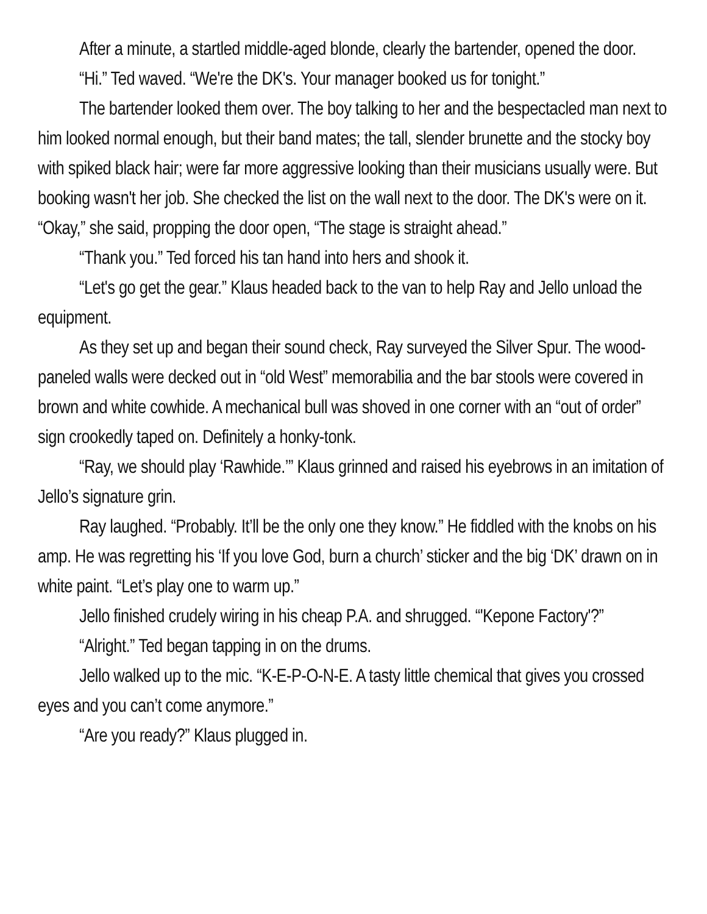After a minute, a startled middle-aged blonde, clearly the bartender, opened the door.
“Hi.” Ted waved. “We're the DK's. Your manager booked us for tonight.”
The bartender looked them over. The boy talking to her and the bespectacled man next to him looked normal enough, but their band mates; the tall, slender brunette and the stocky boy with spiked black hair; were far more aggressive looking than their musicians usually were. But booking wasn't her job. She checked the list on the wall next to the door. The DK's were on it. “Okay,” she said, propping the door open, “The stage is straight ahead.”
“Thank you.” Ted forced his tan hand into hers and shook it.
“Let's go get the gear.” Klaus headed back to the van to help Ray and Jello unload the equipment.
As they set up and began their sound check, Ray surveyed the Silver Spur. The wood-paneled walls were decked out in “old West” memorabilia and the bar stools were covered in brown and white cowhide. A mechanical bull was shoved in one corner with an “out of order” sign crookedly taped on. Definitely a honky-tonk.
“Ray, we should play ‘Rawhide.’” Klaus grinned and raised his eyebrows in an imitation of Jello’s signature grin.
Ray laughed. “Probably. It’ll be the only one they know.” He fiddled with the knobs on his amp. He was regretting his ‘If you love God, burn a church’ sticker and the big ‘DK’ drawn on in white paint. “Let’s play one to warm up.”
Jello finished crudely wiring in his cheap P.A. and shrugged. “'Kepone Factory'?”
“Alright.” Ted began tapping in on the drums.
Jello walked up to the mic. “K-E-P-O-N-E. A tasty little chemical that gives you crossed eyes and you can’t come anymore.”
“Are you ready?” Klaus plugged in.